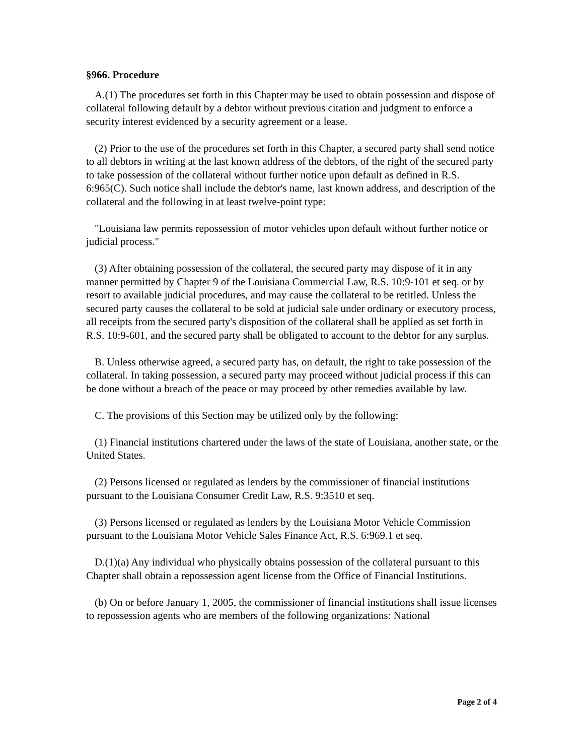§966. Procedure
A.(1) The procedures set forth in this Chapter may be used to obtain possession and dispose of collateral following default by a debtor without previous citation and judgment to enforce a security interest evidenced by a security agreement or a lease.
(2) Prior to the use of the procedures set forth in this Chapter, a secured party shall send notice to all debtors in writing at the last known address of the debtors, of the right of the secured party to take possession of the collateral without further notice upon default as defined in R.S. 6:965(C). Such notice shall include the debtor's name, last known address, and description of the collateral and the following in at least twelve-point type:
"Louisiana law permits repossession of motor vehicles upon default without further notice or judicial process."
(3) After obtaining possession of the collateral, the secured party may dispose of it in any manner permitted by Chapter 9 of the Louisiana Commercial Law, R.S. 10:9-101 et seq. or by resort to available judicial procedures, and may cause the collateral to be retitled. Unless the secured party causes the collateral to be sold at judicial sale under ordinary or executory process, all receipts from the secured party's disposition of the collateral shall be applied as set forth in R.S. 10:9-601, and the secured party shall be obligated to account to the debtor for any surplus.
B. Unless otherwise agreed, a secured party has, on default, the right to take possession of the collateral. In taking possession, a secured party may proceed without judicial process if this can be done without a breach of the peace or may proceed by other remedies available by law.
C. The provisions of this Section may be utilized only by the following:
(1) Financial institutions chartered under the laws of the state of Louisiana, another state, or the United States.
(2) Persons licensed or regulated as lenders by the commissioner of financial institutions pursuant to the Louisiana Consumer Credit Law, R.S. 9:3510 et seq.
(3) Persons licensed or regulated as lenders by the Louisiana Motor Vehicle Commission pursuant to the Louisiana Motor Vehicle Sales Finance Act, R.S. 6:969.1 et seq.
D.(1)(a) Any individual who physically obtains possession of the collateral pursuant to this Chapter shall obtain a repossession agent license from the Office of Financial Institutions.
(b) On or before January 1, 2005, the commissioner of financial institutions shall issue licenses to repossession agents who are members of the following organizations: National
Page 2 of 4